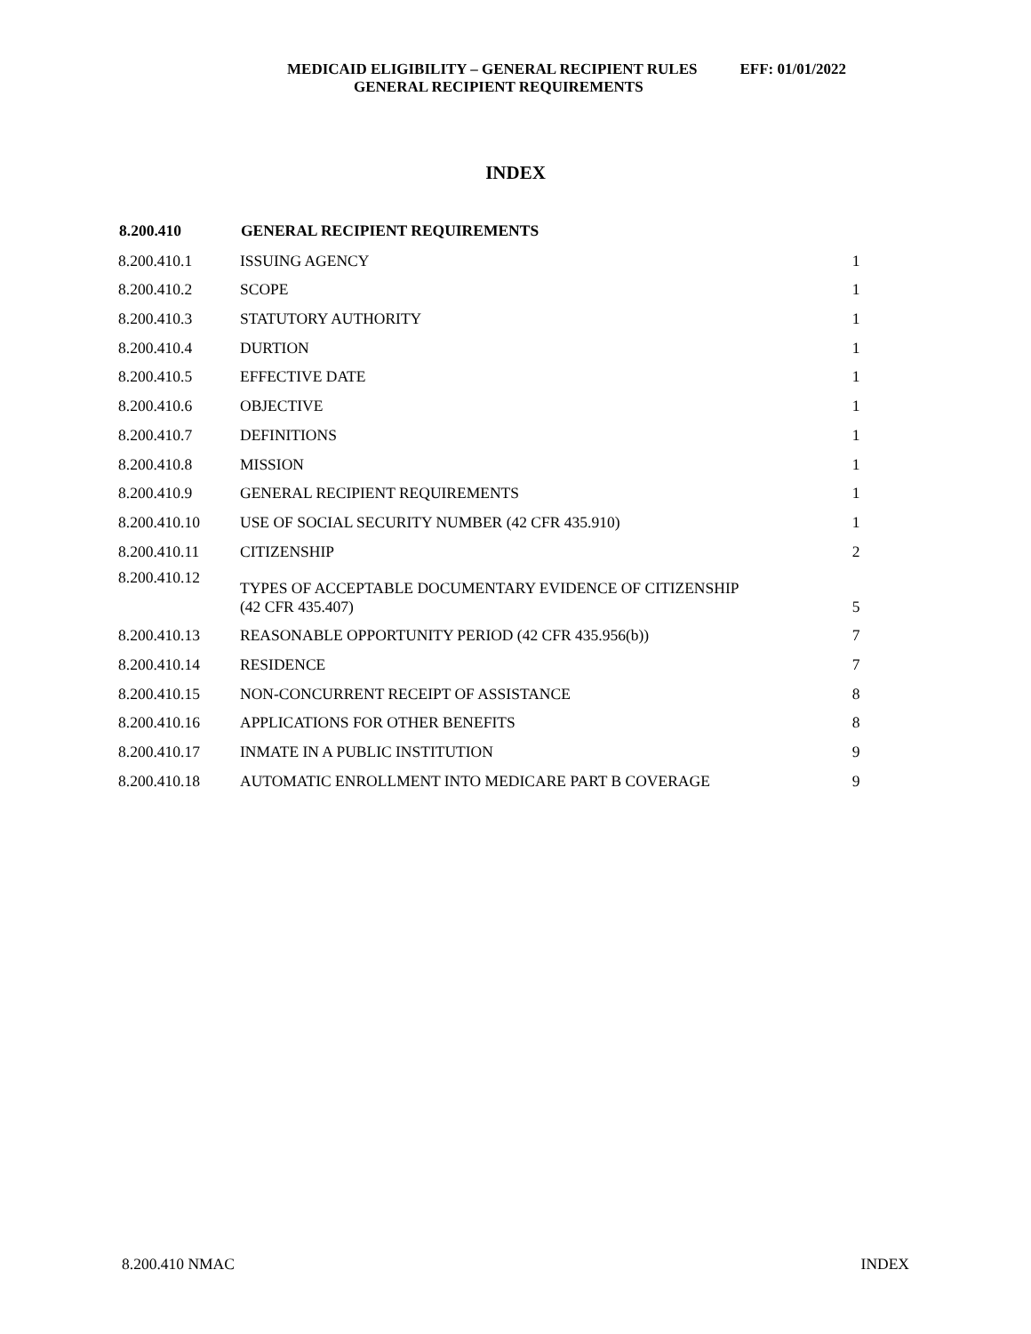MEDICAID ELIGIBILITY – GENERAL RECIPIENT RULES EFF: 01/01/2022
GENERAL RECIPIENT REQUIREMENTS
INDEX
| 8.200.410 | GENERAL RECIPIENT REQUIREMENTS | |
| --- | --- | --- |
| 8.200.410.1 | ISSUING AGENCY | 1 |
| 8.200.410.2 | SCOPE | 1 |
| 8.200.410.3 | STATUTORY AUTHORITY | 1 |
| 8.200.410.4 | DURTION | 1 |
| 8.200.410.5 | EFFECTIVE DATE | 1 |
| 8.200.410.6 | OBJECTIVE | 1 |
| 8.200.410.7 | DEFINITIONS | 1 |
| 8.200.410.8 | MISSION | 1 |
| 8.200.410.9 | GENERAL RECIPIENT REQUIREMENTS | 1 |
| 8.200.410.10 | USE OF SOCIAL SECURITY NUMBER (42 CFR 435.910) | 1 |
| 8.200.410.11 | CITIZENSHIP | 2 |
| 8.200.410.12 | TYPES OF ACCEPTABLE DOCUMENTARY EVIDENCE OF CITIZENSHIP (42 CFR 435.407) | 5 |
| 8.200.410.13 | REASONABLE OPPORTUNITY PERIOD (42 CFR 435.956(b)) | 7 |
| 8.200.410.14 | RESIDENCE | 7 |
| 8.200.410.15 | NON-CONCURRENT RECEIPT OF ASSISTANCE | 8 |
| 8.200.410.16 | APPLICATIONS FOR OTHER BENEFITS | 8 |
| 8.200.410.17 | INMATE IN A PUBLIC INSTITUTION | 9 |
| 8.200.410.18 | AUTOMATIC ENROLLMENT INTO MEDICARE PART B COVERAGE | 9 |
8.200.410 NMAC INDEX